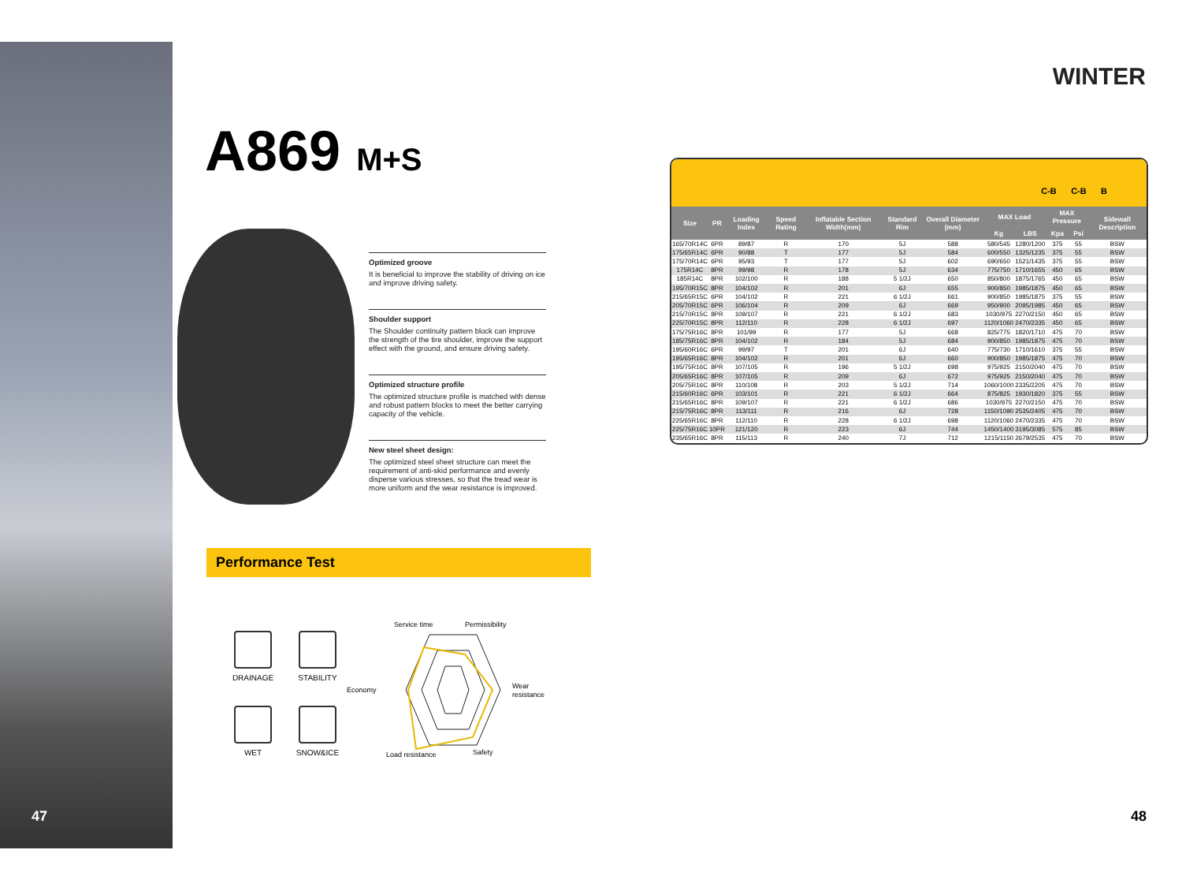47
A869 M+S
Optimized groove
It is beneficial to improve the stability of driving on ice and improve driving safety.
Shoulder support
The Shoulder continuity pattern block can improve the strength of the tire shoulder, improve the support effect with the ground, and ensure driving safety.
Optimized structure profile
The optimized structure profile is matched with dense and robust pattern blocks to meet the better carrying capacity of the vehicle.
New steel sheet design:
The optimized steel sheet structure can meet the requirement of anti-skid performance and evenly disperse various stresses, so that the tread wear is more uniform and the wear resistance is improved.
Performance Test
DRAINAGE
STABILITY
WET
SNOW&ICE
Service time
Permissibility
Economy
Wear
resistance
Load resistance
Safety
WINTER
C-B C-B B
| Size | PR | Loading Index | Speed Rating | Inflatable Section Width(mm) | Standard Rim | Overall Diameter (mm) | MAX Load | | MAX Pressure | | Sidewall Description |
| --- | --- | --- | --- | --- | --- | --- | --- | --- | --- | --- | --- |
| | | | | | | | Kg | LBS | Kpa | Psi | |
| 165/70R14C | 6PR | 89/87 | R | 170 | 5J | 588 | 580/545 | 1280/1200 | 375 | 55 | BSW |
| 175/65R14C | 6PR | 90/88 | T | 177 | 5J | 584 | 600/550 | 1325/1235 | 375 | 55 | BSW |
| 175/70R14C | 6PR | 95/93 | T | 177 | 5J | 602 | 690/650 | 1521/1435 | 375 | 55 | BSW |
| 175R14C | 8PR | 99/98 | R | 178 | 5J | 634 | 775/750 | 1710/1655 | 450 | 65 | BSW |
| 185R14C | 8PR | 102/100 | R | 188 | 5 1/2J | 650 | 850/800 | 1875/1765 | 450 | 65 | BSW |
| 195/70R15C | 8PR | 104/102 | R | 201 | 6J | 655 | 900/850 | 1985/1875 | 450 | 65 | BSW |
| 215/65R15C | 6PR | 104/102 | R | 221 | 6 1/2J | 661 | 900/850 | 1985/1875 | 375 | 55 | BSW |
| 205/70R15C | 6PR | 106/104 | R | 209 | 6J | 669 | 950/900 | 2095/1985 | 450 | 65 | BSW |
| 215/70R15C | 8PR | 109/107 | R | 221 | 6 1/2J | 683 | 1030/975 | 2270/2150 | 450 | 65 | BSW |
| 225/70R15C | 8PR | 112/110 | R | 228 | 6 1/2J | 697 | 1120/1060 | 2470/2335 | 450 | 65 | BSW |
| 175/75R16C | 8PR | 101/99 | R | 177 | 5J | 668 | 825/775 | 1820/1710 | 475 | 70 | BSW |
| 185/75R16C | 8PR | 104/102 | R | 184 | 5J | 684 | 900/850 | 1985/1875 | 475 | 70 | BSW |
| 195/60R16C | 6PR | 99/97 | T | 201 | 6J | 640 | 775/730 | 1710/1610 | 375 | 55 | BSW |
| 195/65R16C | 8PR | 104/102 | R | 201 | 6J | 660 | 900/850 | 1985/1875 | 475 | 70 | BSW |
| 195/75R16C | 8PR | 107/105 | R | 196 | 5 1/2J | 698 | 975/925 | 2150/2040 | 475 | 70 | BSW |
| 205/65R16C | 8PR | 107/105 | R | 209 | 6J | 672 | 975/925 | 2150/2040 | 475 | 70 | BSW |
| 205/75R16C | 8PR | 110/108 | R | 203 | 5 1/2J | 714 | 1060/1000 | 2335/2205 | 475 | 70 | BSW |
| 215/60R16C | 6PR | 103/101 | R | 221 | 6 1/2J | 664 | 875/825 | 1930/1820 | 375 | 55 | BSW |
| 215/65R16C | 8PR | 109/107 | R | 221 | 6 1/2J | 686 | 1030/975 | 2270/2150 | 475 | 70 | BSW |
| 215/75R16C | 8PR | 113/111 | R | 216 | 6J | 728 | 1150/1090 | 2535/2405 | 475 | 70 | BSW |
| 225/65R16C | 8PR | 112/110 | R | 228 | 6 1/2J | 698 | 1120/1060 | 2470/2335 | 475 | 70 | BSW |
| 225/75R16C | 10PR | 121/120 | R | 223 | 6J | 744 | 1450/1400 | 3195/3085 | 575 | 85 | BSW |
| 235/65R16C | 8PR | 115/113 | R | 240 | 7J | 712 | 1215/1150 | 2679/2535 | 475 | 70 | BSW |
48